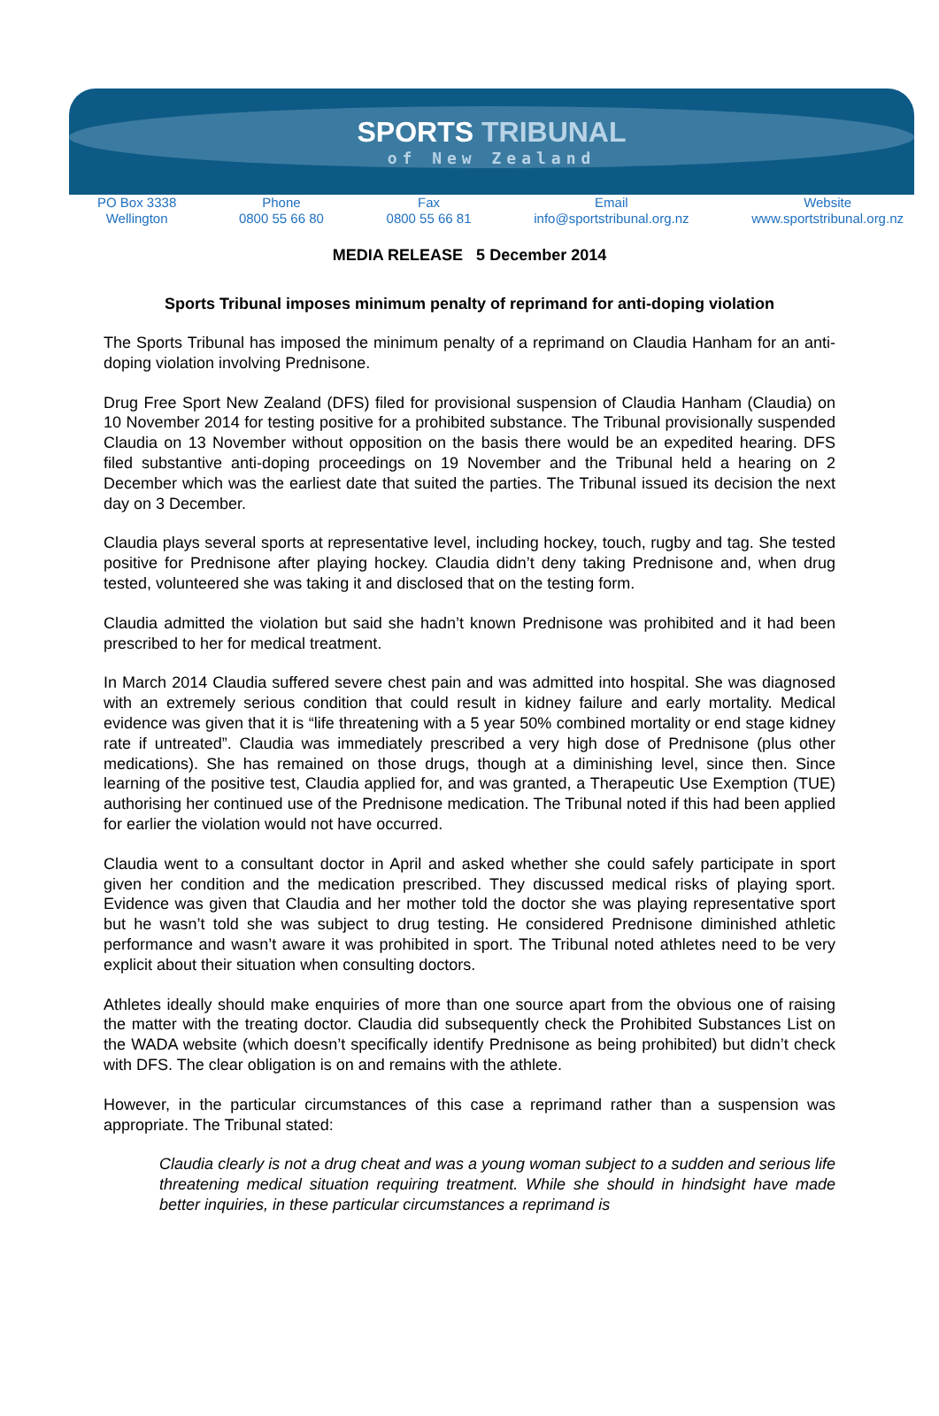SPORTS TRIBUNAL
of New Zealand
PO Box 3338
Wellington
Phone
0800 55 66 80
Fax
0800 55 66 81
Email
info@sportstribunal.org.nz
Website
www.sportstribunal.org.nz
MEDIA RELEASE 5 December 2014
Sports Tribunal imposes minimum penalty of reprimand for anti-doping violation
The Sports Tribunal has imposed the minimum penalty of a reprimand on Claudia Hanham for an anti-doping violation involving Prednisone.
Drug Free Sport New Zealand (DFS) filed for provisional suspension of Claudia Hanham (Claudia) on 10 November 2014 for testing positive for a prohibited substance. The Tribunal provisionally suspended Claudia on 13 November without opposition on the basis there would be an expedited hearing. DFS filed substantive anti-doping proceedings on 19 November and the Tribunal held a hearing on 2 December which was the earliest date that suited the parties. The Tribunal issued its decision the next day on 3 December.
Claudia plays several sports at representative level, including hockey, touch, rugby and tag. She tested positive for Prednisone after playing hockey. Claudia didn’t deny taking Prednisone and, when drug tested, volunteered she was taking it and disclosed that on the testing form.
Claudia admitted the violation but said she hadn’t known Prednisone was prohibited and it had been prescribed to her for medical treatment.
In March 2014 Claudia suffered severe chest pain and was admitted into hospital. She was diagnosed with an extremely serious condition that could result in kidney failure and early mortality. Medical evidence was given that it is “life threatening with a 5 year 50% combined mortality or end stage kidney rate if untreated”. Claudia was immediately prescribed a very high dose of Prednisone (plus other medications). She has remained on those drugs, though at a diminishing level, since then. Since learning of the positive test, Claudia applied for, and was granted, a Therapeutic Use Exemption (TUE) authorising her continued use of the Prednisone medication. The Tribunal noted if this had been applied for earlier the violation would not have occurred.
Claudia went to a consultant doctor in April and asked whether she could safely participate in sport given her condition and the medication prescribed. They discussed medical risks of playing sport. Evidence was given that Claudia and her mother told the doctor she was playing representative sport but he wasn’t told she was subject to drug testing. He considered Prednisone diminished athletic performance and wasn’t aware it was prohibited in sport. The Tribunal noted athletes need to be very explicit about their situation when consulting doctors.
Athletes ideally should make enquiries of more than one source apart from the obvious one of raising the matter with the treating doctor. Claudia did subsequently check the Prohibited Substances List on the WADA website (which doesn’t specifically identify Prednisone as being prohibited) but didn’t check with DFS. The clear obligation is on and remains with the athlete.
However, in the particular circumstances of this case a reprimand rather than a suspension was appropriate. The Tribunal stated:
Claudia clearly is not a drug cheat and was a young woman subject to a sudden and serious life threatening medical situation requiring treatment. While she should in hindsight have made better inquiries, in these particular circumstances a reprimand is